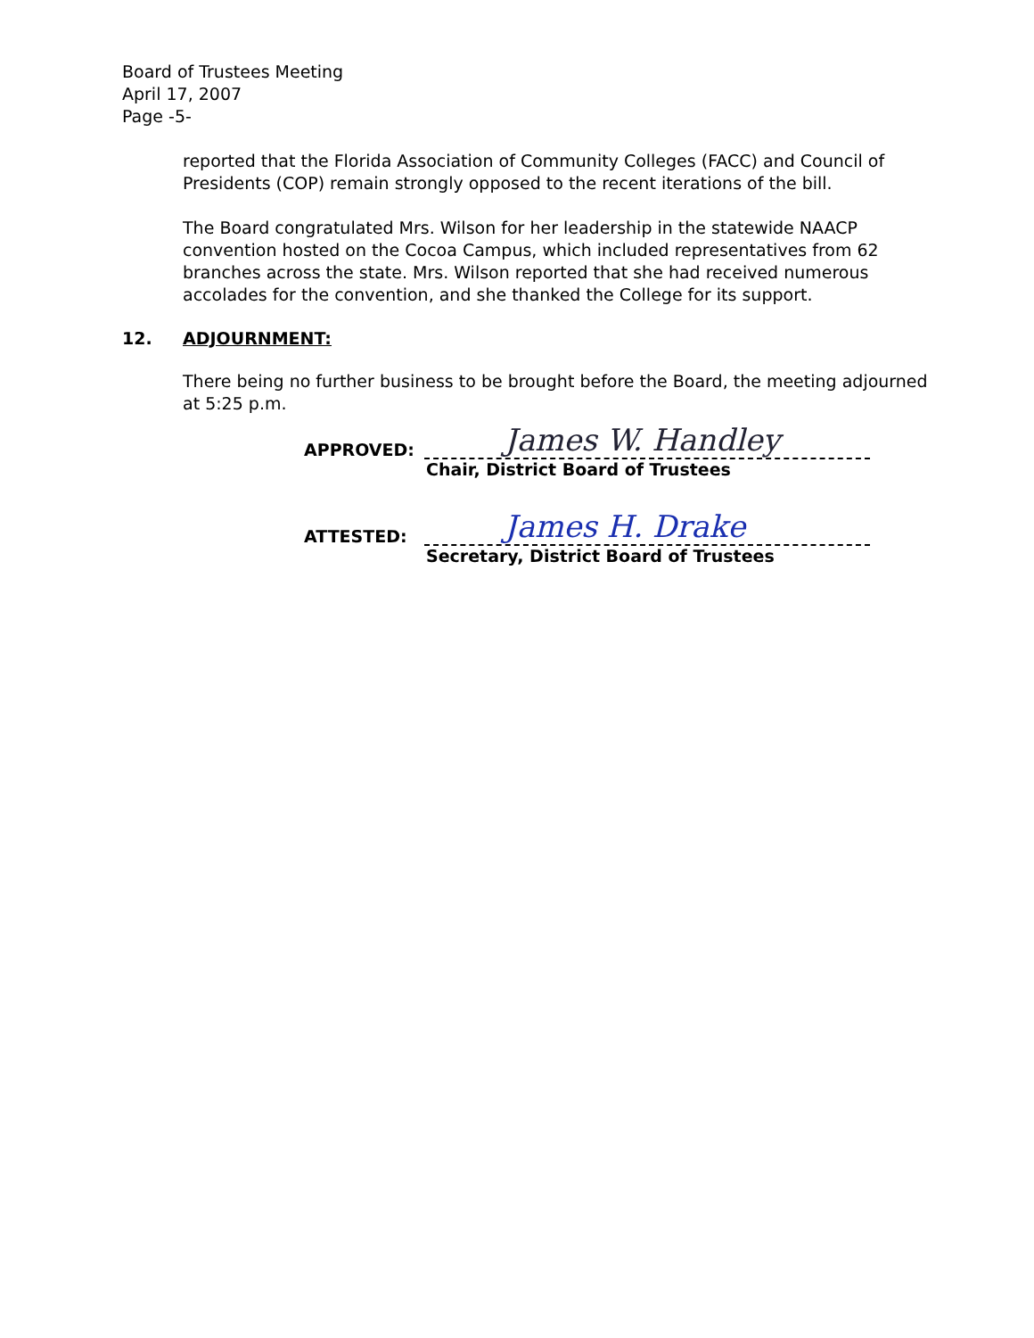Board of Trustees Meeting
April 17, 2007
Page -5-
reported that the Florida Association of Community Colleges (FACC) and Council of Presidents (COP) remain strongly opposed to the recent iterations of the bill.
The Board congratulated Mrs. Wilson for her leadership in the statewide NAACP convention hosted on the Cocoa Campus, which included representatives from 62 branches across the state. Mrs. Wilson reported that she had received numerous accolades for the convention, and she thanked the College for its support.
12. ADJOURNMENT:
There being no further business to be brought before the Board, the meeting adjourned at 5:25 p.m.
APPROVED:
James W. Handley
Chair, District Board of Trustees
ATTESTED:
James H. Drake
Secretary, District Board of Trustees